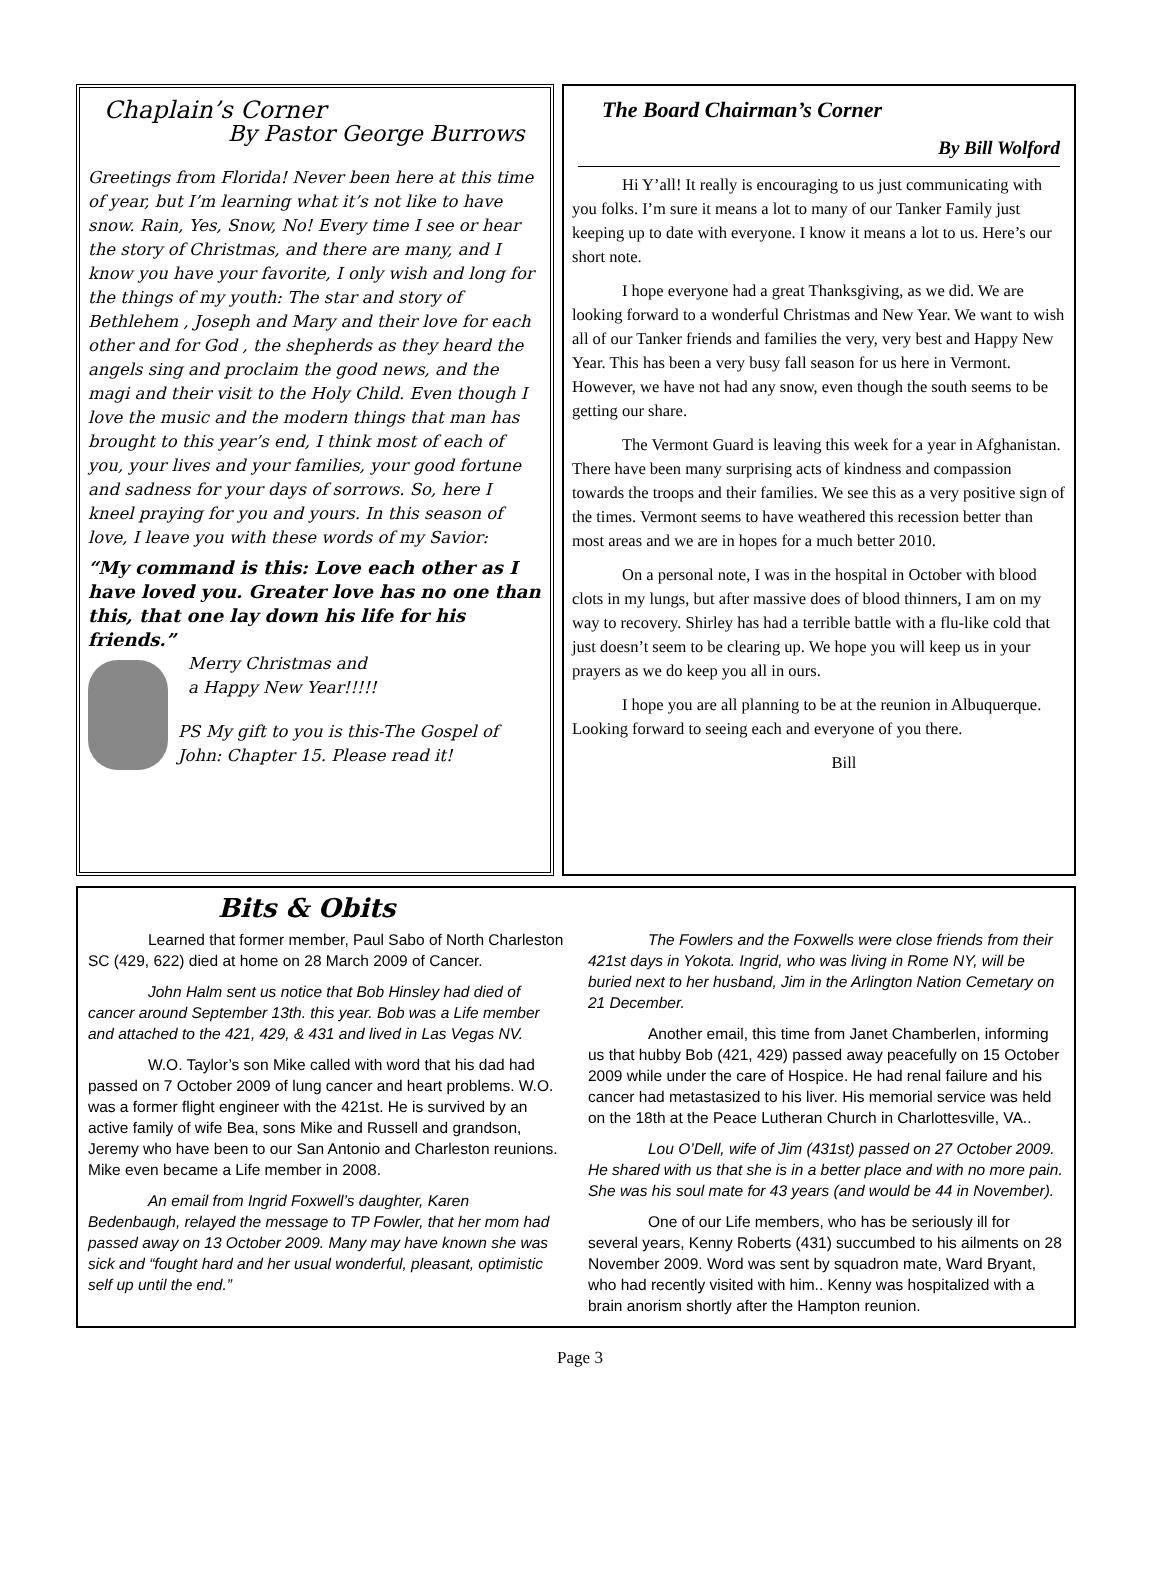Chaplain’s Corner
By Pastor George Burrows
Greetings from Florida! Never been here at this time of year, but I’m learning what it’s not like to have snow. Rain, Yes, Snow, No! Every time I see or hear the story of Christmas, and there are many, and I know you have your favorite, I only wish and long for the things of my youth: The star and story of Bethlehem , Joseph and Mary and their love for each other and for God , the shepherds as they heard the angels sing and proclaim the good news, and the magi and their visit to the Holy Child. Even though I love the music and the modern things that man has brought to this year’s end, I think most of each of you, your lives and your families, your good fortune and sadness for your days of sorrows. So, here I kneel praying for you and yours. In this season of love, I leave you with these words of my Savior:
“My command is this: Love each other as I have loved you. Greater love has no one than this, that one lay down his life for his friends.”
Merry Christmas and
a Happy New Year!!!!!
PS My gift to you is this-The Gospel of John: Chapter 15. Please read it!
The Board Chairman’s Corner
By Bill Wolford
Hi Y’all! It really is encouraging to us just communicating with you folks. I’m sure it means a lot to many of our Tanker Family just keeping up to date with everyone. I know it means a lot to us. Here’s our short note.
I hope everyone had a great Thanksgiving, as we did. We are looking forward to a wonderful Christmas and New Year. We want to wish all of our Tanker friends and families the very, very best and Happy New Year. This has been a very busy fall season for us here in Vermont. However, we have not had any snow, even though the south seems to be getting our share.
The Vermont Guard is leaving this week for a year in Afghanistan. There have been many surprising acts of kindness and compassion towards the troops and their families. We see this as a very positive sign of the times. Vermont seems to have weathered this recession better than most areas and we are in hopes for a much better 2010.
On a personal note, I was in the hospital in October with blood clots in my lungs, but after massive does of blood thinners, I am on my way to recovery. Shirley has had a terrible battle with a flu-like cold that just doesn’t seem to be clearing up. We hope you will keep us in your prayers as we do keep you all in ours.
I hope you are all planning to be at the reunion in Albuquerque. Looking forward to seeing each and everyone of you there.
Bill
Bits & Obits
Learned that former member, Paul Sabo of North Charleston SC (429, 622) died at home on 28 March 2009 of Cancer.
John Halm sent us notice that Bob Hinsley had died of cancer around September 13th. this year. Bob was a Life member and attached to the 421, 429, & 431 and lived in Las Vegas NV.
W.O. Taylor’s son Mike called with word that his dad had passed on 7 October 2009 of lung cancer and heart problems. W.O. was a former flight engineer with the 421st. He is survived by an active family of wife Bea, sons Mike and Russell and grandson, Jeremy who have been to our San Antonio and Charleston reunions. Mike even became a Life member in 2008.
An email from Ingrid Foxwell’s daughter, Karen Bedenbaugh, relayed the message to TP Fowler, that her mom had passed away on 13 October 2009. Many may have known she was sick and “fought hard and her usual wonderful, pleasant, optimistic self up until the end.”
The Fowlers and the Foxwells were close friends from their 421st days in Yokota. Ingrid, who was living in Rome NY, will be buried next to her husband, Jim in the Arlington Nation Cemetary on 21 December.
Another email, this time from Janet Chamberlen, informing us that hubby Bob (421, 429) passed away peacefully on 15 October 2009 while under the care of Hospice. He had renal failure and his cancer had metastasized to his liver. His memorial service was held on the 18th at the Peace Lutheran Church in Charlottesville, VA..
Lou O’Dell, wife of Jim (431st) passed on 27 October 2009. He shared with us that she is in a better place and with no more pain. She was his soul mate for 43 years (and would be 44 in November).
One of our Life members, who has be seriously ill for several years, Kenny Roberts (431) succumbed to his ailments on 28 November 2009. Word was sent by squadron mate, Ward Bryant, who had recently visited with him.. Kenny was hospitalized with a brain anorism shortly after the Hampton reunion.
Page 3